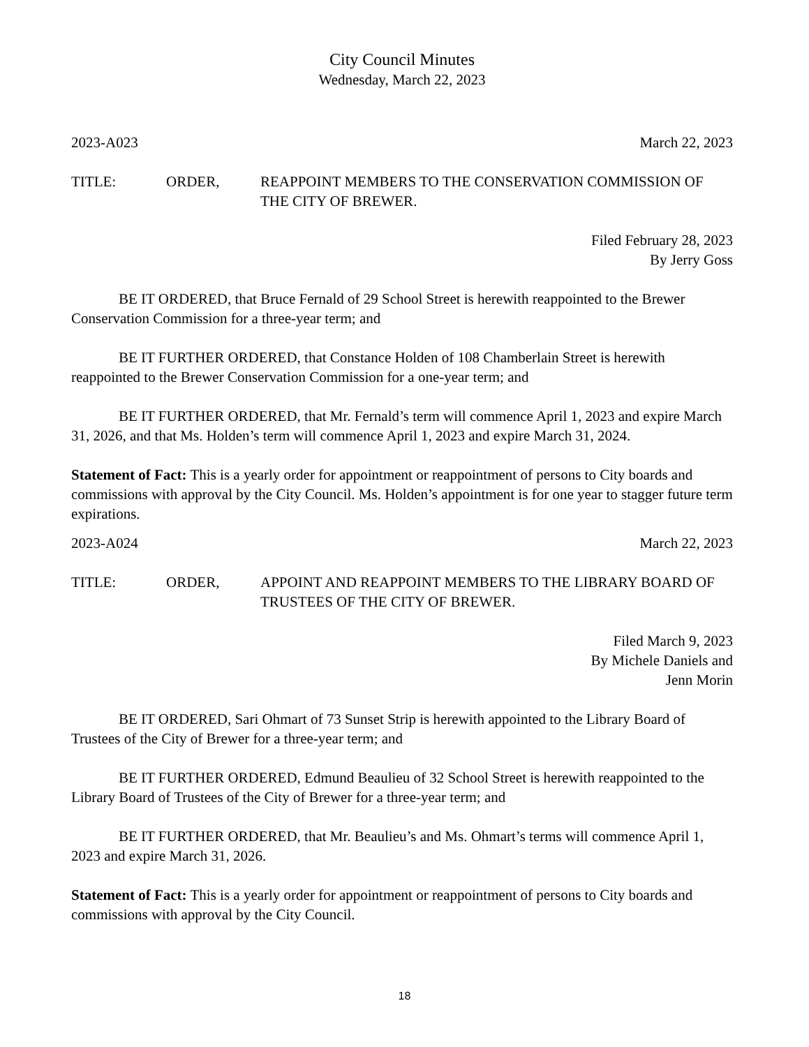City Council Minutes
Wednesday, March 22, 2023
2023-A023 March 22, 2023
TITLE: ORDER, REAPPOINT MEMBERS TO THE CONSERVATION COMMISSION OF THE CITY OF BREWER.
Filed February 28, 2023
By Jerry Goss
BE IT ORDERED, that Bruce Fernald of 29 School Street is herewith reappointed to the Brewer Conservation Commission for a three-year term; and
BE IT FURTHER ORDERED, that Constance Holden of 108 Chamberlain Street is herewith reappointed to the Brewer Conservation Commission for a one-year term; and
BE IT FURTHER ORDERED, that Mr. Fernald’s term will commence April 1, 2023 and expire March 31, 2026, and that Ms. Holden’s term will commence April 1, 2023 and expire March 31, 2024.
Statement of Fact: This is a yearly order for appointment or reappointment of persons to City boards and commissions with approval by the City Council. Ms. Holden’s appointment is for one year to stagger future term expirations.
2023-A024 March 22, 2023
TITLE: ORDER, APPOINT AND REAPPOINT MEMBERS TO THE LIBRARY BOARD OF TRUSTEES OF THE CITY OF BREWER.
Filed March 9, 2023
By Michele Daniels and
Jenn Morin
BE IT ORDERED, Sari Ohmart of 73 Sunset Strip is herewith appointed to the Library Board of Trustees of the City of Brewer for a three-year term; and
BE IT FURTHER ORDERED, Edmund Beaulieu of 32 School Street is herewith reappointed to the Library Board of Trustees of the City of Brewer for a three-year term; and
BE IT FURTHER ORDERED, that Mr. Beaulieu’s and Ms. Ohmart’s terms will commence April 1, 2023 and expire March 31, 2026.
Statement of Fact: This is a yearly order for appointment or reappointment of persons to City boards and commissions with approval by the City Council.
18